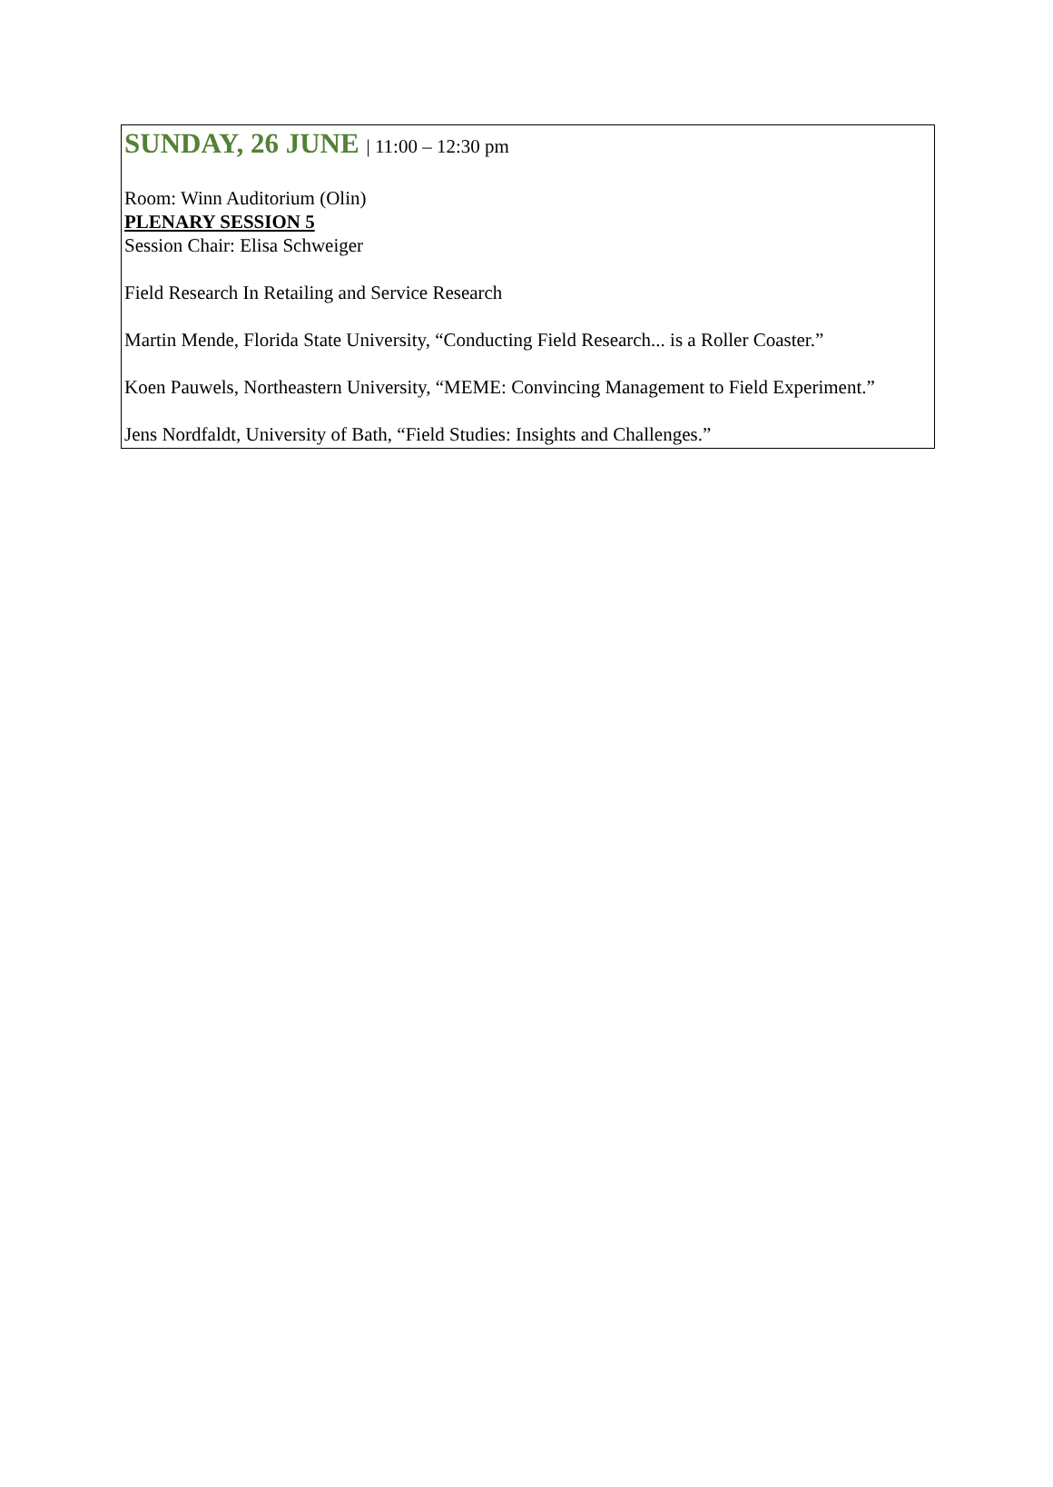SUNDAY, 26 JUNE | 11:00 – 12:30 pm
Room: Winn Auditorium (Olin)
PLENARY SESSION 5
Session Chair: Elisa Schweiger
Field Research In Retailing and Service Research
Martin Mende, Florida State University, “Conducting Field Research... is a Roller Coaster.”
Koen Pauwels, Northeastern University, “MEME: Convincing Management to Field Experiment.”
Jens Nordfaldt, University of Bath, “Field Studies: Insights and Challenges.”